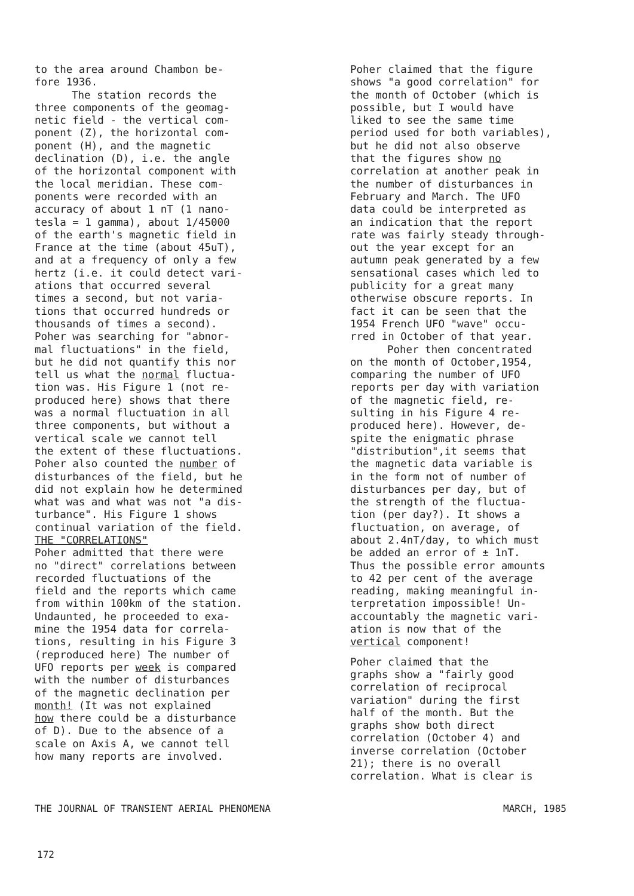to the area around Chambon be- fore 1936.
The station records the
three components of the geomag- netic field - the vertical com- ponent (Z), the horizontal com- ponent (H), and the magnetic declination (D), i.e. the angle of the horizontal component with the local meridian. These com- ponents were recorded with an accuracy of about 1 nT (1 nano- tesla = 1 gamma), about 1/45000 of the earth's magnetic field in France at the time (about 45uT), and at a frequency of only a few hertz (i.e. it could detect vari- ations that occurred several times a second, but not varia- tions that occurred hundreds or thousands of times a second). Poher was searching for "abnor- mal fluctuations" in the field, but he did not quantify this nor tell us what the normal fluctua- tion was. His Figure 1 (not re- produced here) shows that there was a normal fluctuation in all three components, but without a vertical scale we cannot tell the extent of these fluctuations. Poher also counted the number of disturbances of the field, but he did not explain how he determined what was and what was not "a dis- turbance". His Figure 1 shows continual variation of the field.
THE "CORRELATIONS"
Poher admitted that there were no "direct" correlations between recorded fluctuations of the field and the reports which came from within 100km of the station. Undaunted, he proceeded to exa- mine the 1954 data for correla- tions, resulting in his Figure 3 (reproduced here) The number of UFO reports per week is compared with the number of disturbances of the magnetic declination per month! (It was not explained how there could be a disturbance of D). Due to the absence of a scale on Axis A, we cannot tell how many reports are involved.
Poher claimed that the figure shows "a good correlation" for the month of October (which is possible, but I would have liked to see the same time period used for both variables), but he did not also observe that the figures show no correlation at another peak in the number of disturbances in February and March. The UFO data could be interpreted as an indication that the report rate was fairly steady through- out the year except for an autumn peak generated by a few sensational cases which led to publicity for a great many otherwise obscure reports. In fact it can be seen that the 1954 French UFO "wave" occu- rred in October of that year.
Poher then concentrated
on the month of October,1954, comparing the number of UFO reports per day with variation of the magnetic field, re- sulting in his Figure 4 re- produced here). However, de- spite the enigmatic phrase "distribution",it seems that the magnetic data variable is in the form not of number of disturbances per day, but of the strength of the fluctua- tion (per day?). It shows a fluctuation, on average, of about 2.4nT/day, to which must be added an error of ± 1nT. Thus the possible error amounts to 42 per cent of the average reading, making meaningful in- terpretation impossible! Un- accountably the magnetic vari- ation is now that of the vertical component!
Poher claimed that the graphs show a "fairly good correlation of reciprocal variation" during the first half of the month. But the graphs show both direct correlation (October 4) and inverse correlation (October 21); there is no overall correlation. What is clear is
THE JOURNAL OF TRANSIENT AERIAL PHENOMENA MARCH, 1985
172